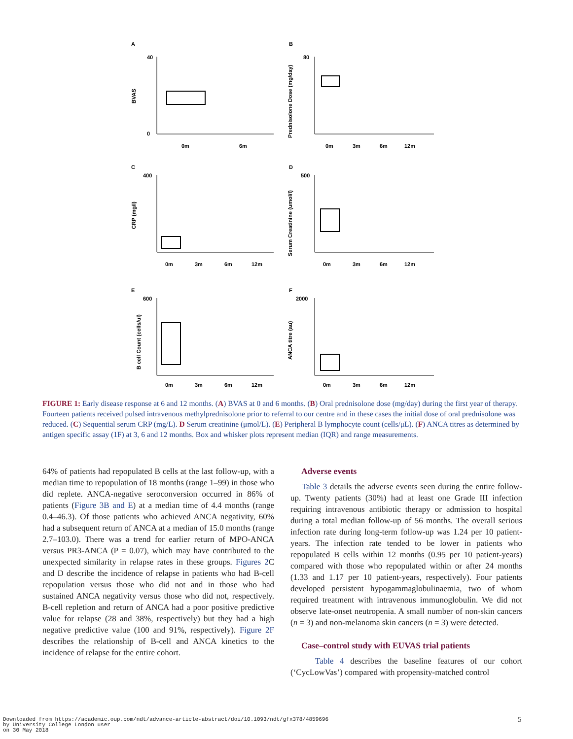A
BVAS
40
0
0m
6m
B
Prednisolone Dose (mg/day)
80
0m
3m
6m
12m
C
CRP (mg/l)
400
0m
3m
6m
12m
D
Serum Creatinine (umol/l)
500
0m
3m
6m
12m
E
B cell Count (cells/ul)
600
0m
3m
6m
12m
F
ANCA titre (au)
2000
0m
3m
6m
12m
FIGURE 1: Early disease response at 6 and 12 months. (A) BVAS at 0 and 6 months. (B) Oral prednisolone dose (mg/day) during the first year of therapy. Fourteen patients received pulsed intravenous methylprednisolone prior to referral to our centre and in these cases the initial dose of oral prednisolone was reduced. (C) Sequential serum CRP (mg/L). D Serum creatinine (μmol/L). (E) Peripheral B lymphocyte count (cells/μL). (F) ANCA titres as determined by antigen specific assay (1F) at 3, 6 and 12 months. Box and whisker plots represent median (IQR) and range measurements.
64% of patients had repopulated B cells at the last follow-up, with a median time to repopulation of 18 months (range 1–99) in those who did replete. ANCA-negative seroconversion occurred in 86% of patients (Figure 3B and E) at a median time of 4.4 months (range 0.4–46.3). Of those patients who achieved ANCA negativity, 60% had a subsequent return of ANCA at a median of 15.0 months (range 2.7–103.0). There was a trend for earlier return of MPO-ANCA versus PR3-ANCA (P = 0.07), which may have contributed to the unexpected similarity in relapse rates in these groups. Figures 2 C and D describe the incidence of relapse in patients who had B-cell repopulation versus those who did not and in those who had sustained ANCA negativity versus those who did not, respectively. B-cell repletion and return of ANCA had a poor positive predictive value for relapse (28 and 38%, respectively) but they had a high negative predictive value (100 and 91%, respectively). Figure 2F describes the relationship of B-cell and ANCA kinetics to the incidence of relapse for the entire cohort.
Adverse events
Table 3 details the adverse events seen during the entire follow-up. Twenty patients (30%) had at least one Grade III infection requiring intravenous antibiotic therapy or admission to hospital during a total median follow-up of 56 months. The overall serious infection rate during long-term follow-up was 1.24 per 10 patient-years. The infection rate tended to be lower in patients who repopulated B cells within 12 months (0.95 per 10 patient-years) compared with those who repopulated within or after 24 months (1.33 and 1.17 per 10 patient-years, respectively). Four patients developed persistent hypogammaglobulinaemia, two of whom required treatment with intravenous immunoglobulin. We did not observe late-onset neutropenia. A small number of non-skin cancers (n = 3) and non-melanoma skin cancers (n = 3) were detected.
Case–control study with EUVAS trial patients
Table 4 describes the baseline features of our cohort (‘CycLowVas’) compared with propensity-matched control
Downloaded from https://academic.oup.com/ndt/advance-article-abstract/doi/10.1093/ndt/gfx378/4859696
by University College London user
on 30 May 2018
5